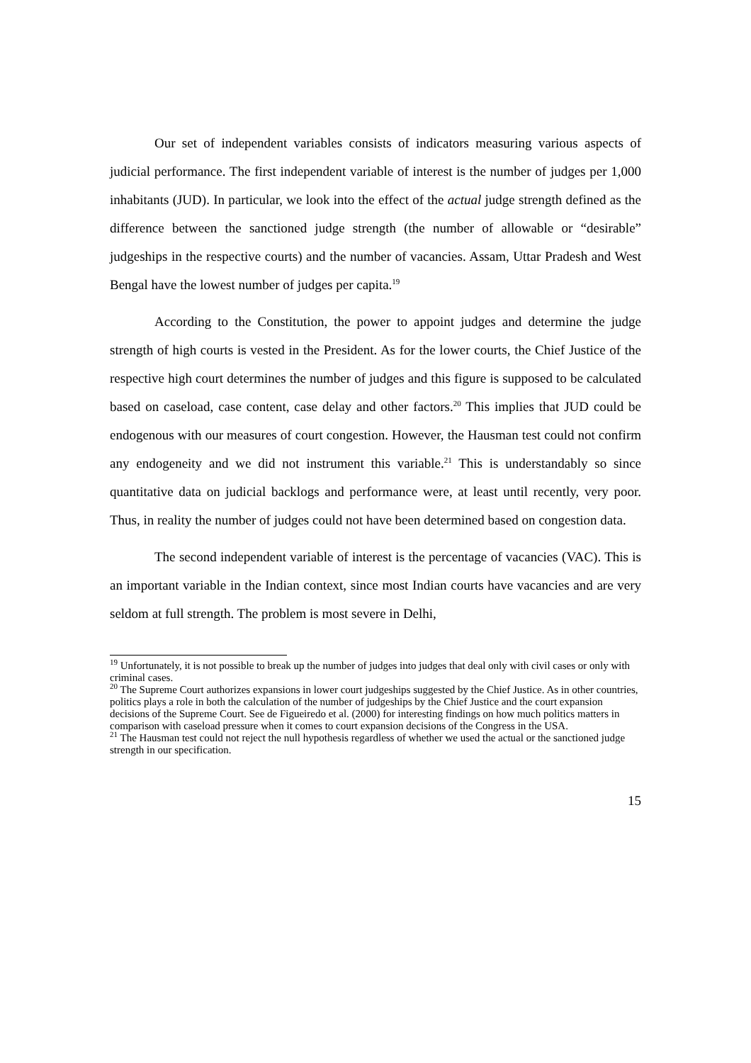Our set of independent variables consists of indicators measuring various aspects of judicial performance. The first independent variable of interest is the number of judges per 1,000 inhabitants (JUD). In particular, we look into the effect of the actual judge strength defined as the difference between the sanctioned judge strength (the number of allowable or “desirable” judgeships in the respective courts) and the number of vacancies. Assam, Uttar Pradesh and West Bengal have the lowest number of judges per capita.<sup>19</sup>
According to the Constitution, the power to appoint judges and determine the judge strength of high courts is vested in the President. As for the lower courts, the Chief Justice of the respective high court determines the number of judges and this figure is supposed to be calculated based on caseload, case content, case delay and other factors.<sup>20</sup> This implies that JUD could be endogenous with our measures of court congestion. However, the Hausman test could not confirm any endogeneity and we did not instrument this variable.<sup>21</sup> This is understandably so since quantitative data on judicial backlogs and performance were, at least until recently, very poor. Thus, in reality the number of judges could not have been determined based on congestion data.
The second independent variable of interest is the percentage of vacancies (VAC). This is an important variable in the Indian context, since most Indian courts have vacancies and are very seldom at full strength. The problem is most severe in Delhi,
<sup>19</sup> Unfortunately, it is not possible to break up the number of judges into judges that deal only with civil cases or only with criminal cases.
<sup>20</sup> The Supreme Court authorizes expansions in lower court judgeships suggested by the Chief Justice. As in other countries, politics plays a role in both the calculation of the number of judgeships by the Chief Justice and the court expansion decisions of the Supreme Court. See de Figueiredo et al. (2000) for interesting findings on how much politics matters in comparison with caseload pressure when it comes to court expansion decisions of the Congress in the USA.
<sup>21</sup> The Hausman test could not reject the null hypothesis regardless of whether we used the actual or the sanctioned judge strength in our specification.
15